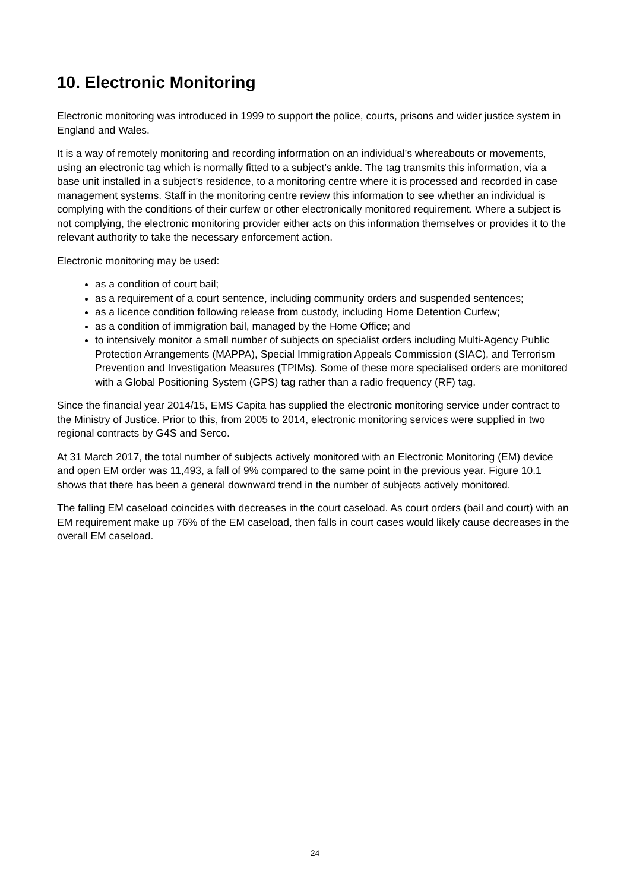10. Electronic Monitoring
Electronic monitoring was introduced in 1999 to support the police, courts, prisons and wider justice system in England and Wales.
It is a way of remotely monitoring and recording information on an individual’s whereabouts or movements, using an electronic tag which is normally fitted to a subject’s ankle. The tag transmits this information, via a base unit installed in a subject’s residence, to a monitoring centre where it is processed and recorded in case management systems. Staff in the monitoring centre review this information to see whether an individual is complying with the conditions of their curfew or other electronically monitored requirement. Where a subject is not complying, the electronic monitoring provider either acts on this information themselves or provides it to the relevant authority to take the necessary enforcement action.
Electronic monitoring may be used:
as a condition of court bail;
as a requirement of a court sentence, including community orders and suspended sentences;
as a licence condition following release from custody, including Home Detention Curfew;
as a condition of immigration bail, managed by the Home Office; and
to intensively monitor a small number of subjects on specialist orders including Multi-Agency Public Protection Arrangements (MAPPA), Special Immigration Appeals Commission (SIAC), and Terrorism Prevention and Investigation Measures (TPIMs). Some of these more specialised orders are monitored with a Global Positioning System (GPS) tag rather than a radio frequency (RF) tag.
Since the financial year 2014/15, EMS Capita has supplied the electronic monitoring service under contract to the Ministry of Justice. Prior to this, from 2005 to 2014, electronic monitoring services were supplied in two regional contracts by G4S and Serco.
At 31 March 2017, the total number of subjects actively monitored with an Electronic Monitoring (EM) device and open EM order was 11,493, a fall of 9% compared to the same point in the previous year. Figure 10.1 shows that there has been a general downward trend in the number of subjects actively monitored.
The falling EM caseload coincides with decreases in the court caseload. As court orders (bail and court) with an EM requirement make up 76% of the EM caseload, then falls in court cases would likely cause decreases in the overall EM caseload.
24